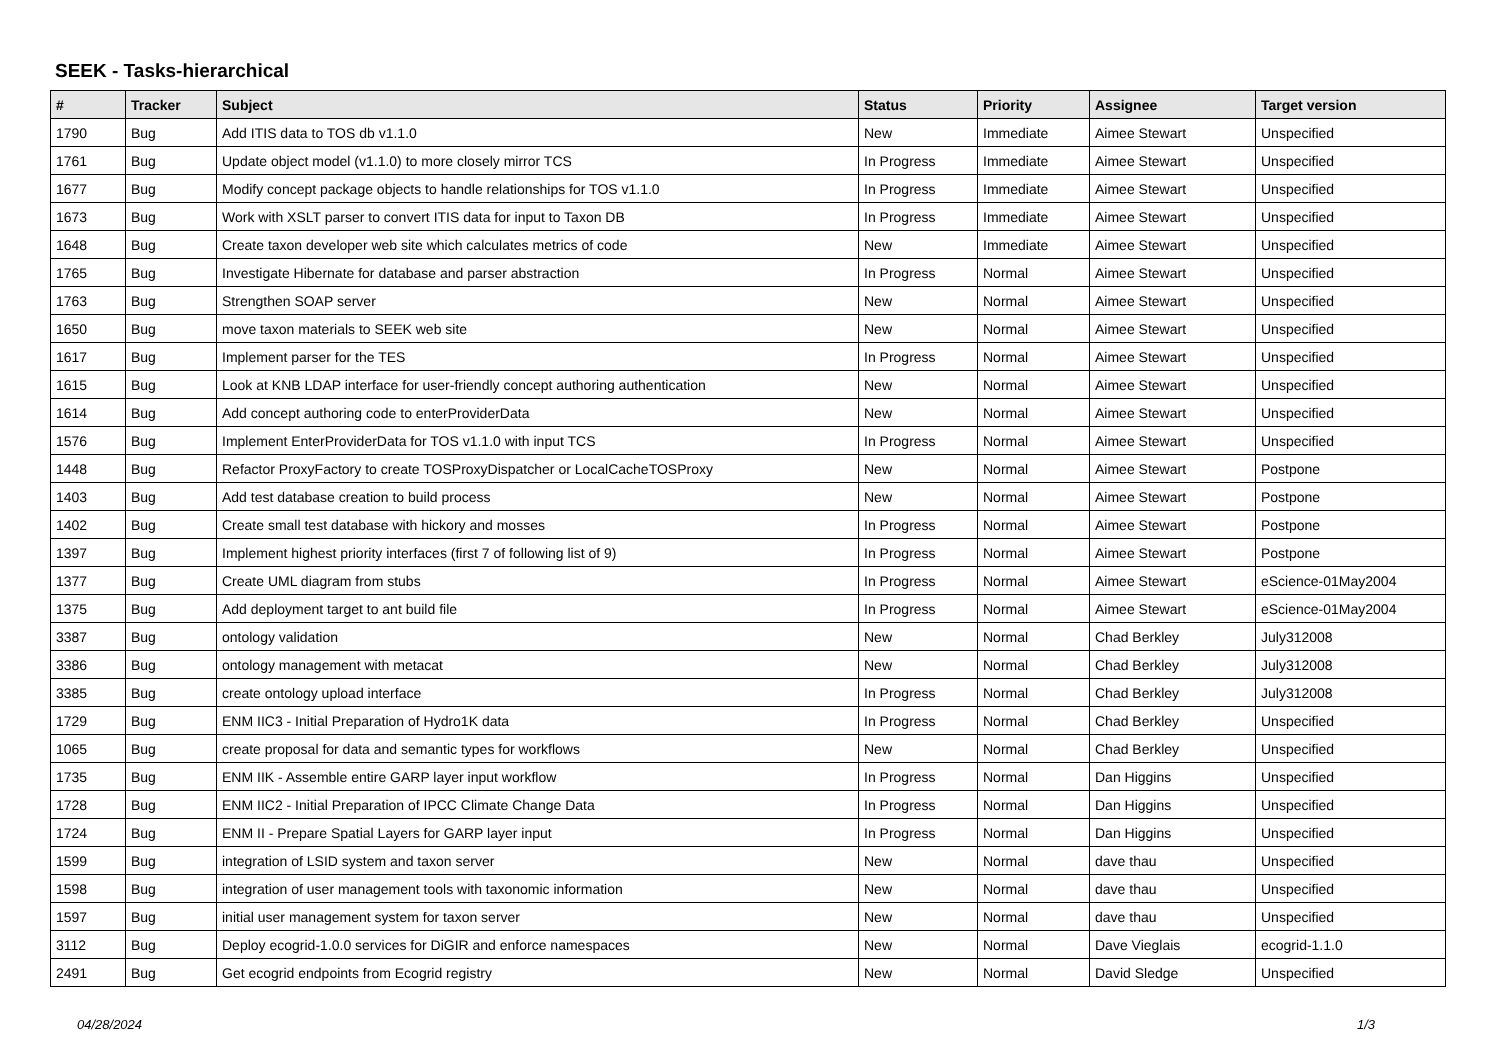SEEK - Tasks-hierarchical
| # | Tracker | Subject | Status | Priority | Assignee | Target version |
| --- | --- | --- | --- | --- | --- | --- |
| 1790 | Bug | Add ITIS data to TOS db v1.1.0 | New | Immediate | Aimee Stewart | Unspecified |
| 1761 | Bug | Update object model (v1.1.0) to more closely mirror TCS | In Progress | Immediate | Aimee Stewart | Unspecified |
| 1677 | Bug | Modify concept package objects to handle relationships for TOS v1.1.0 | In Progress | Immediate | Aimee Stewart | Unspecified |
| 1673 | Bug | Work with XSLT parser to convert ITIS data for input to Taxon DB | In Progress | Immediate | Aimee Stewart | Unspecified |
| 1648 | Bug | Create taxon developer web site which calculates metrics of code | New | Immediate | Aimee Stewart | Unspecified |
| 1765 | Bug | Investigate Hibernate for database and parser abstraction | In Progress | Normal | Aimee Stewart | Unspecified |
| 1763 | Bug | Strengthen SOAP server | New | Normal | Aimee Stewart | Unspecified |
| 1650 | Bug | move taxon materials to SEEK web site | New | Normal | Aimee Stewart | Unspecified |
| 1617 | Bug | Implement parser for the TES | In Progress | Normal | Aimee Stewart | Unspecified |
| 1615 | Bug | Look at KNB LDAP interface for user-friendly concept authoring authentication | New | Normal | Aimee Stewart | Unspecified |
| 1614 | Bug | Add concept authoring code to enterProviderData | New | Normal | Aimee Stewart | Unspecified |
| 1576 | Bug | Implement EnterProviderData for TOS v1.1.0 with input TCS | In Progress | Normal | Aimee Stewart | Unspecified |
| 1448 | Bug | Refactor ProxyFactory to create TOSProxyDispatcher or LocalCacheTOSProxy | New | Normal | Aimee Stewart | Postpone |
| 1403 | Bug | Add test database creation to build process | New | Normal | Aimee Stewart | Postpone |
| 1402 | Bug | Create small test database with hickory and mosses | In Progress | Normal | Aimee Stewart | Postpone |
| 1397 | Bug | Implement highest priority interfaces (first 7 of following list of 9) | In Progress | Normal | Aimee Stewart | Postpone |
| 1377 | Bug | Create UML diagram from stubs | In Progress | Normal | Aimee Stewart | eScience-01May2004 |
| 1375 | Bug | Add deployment target to ant build file | In Progress | Normal | Aimee Stewart | eScience-01May2004 |
| 3387 | Bug | ontology validation | New | Normal | Chad Berkley | July312008 |
| 3386 | Bug | ontology management with metacat | New | Normal | Chad Berkley | July312008 |
| 3385 | Bug | create ontology upload interface | In Progress | Normal | Chad Berkley | July312008 |
| 1729 | Bug | ENM IIC3 - Initial Preparation of Hydro1K data | In Progress | Normal | Chad Berkley | Unspecified |
| 1065 | Bug | create proposal for data and semantic types for workflows | New | Normal | Chad Berkley | Unspecified |
| 1735 | Bug | ENM IIK - Assemble entire GARP layer input workflow | In Progress | Normal | Dan Higgins | Unspecified |
| 1728 | Bug | ENM IIC2 - Initial Preparation of IPCC Climate Change Data | In Progress | Normal | Dan Higgins | Unspecified |
| 1724 | Bug | ENM II - Prepare Spatial Layers for GARP layer input | In Progress | Normal | Dan Higgins | Unspecified |
| 1599 | Bug | integration of LSID system and taxon server | New | Normal | dave thau | Unspecified |
| 1598 | Bug | integration of user management tools with taxonomic information | New | Normal | dave thau | Unspecified |
| 1597 | Bug | initial user management system for taxon server | New | Normal | dave thau | Unspecified |
| 3112 | Bug | Deploy ecogrid-1.0.0 services for DiGIR and enforce namespaces | New | Normal | Dave Vieglais | ecogrid-1.1.0 |
| 2491 | Bug | Get ecogrid endpoints from Ecogrid registry | New | Normal | David Sledge | Unspecified |
04/28/2024 1/3